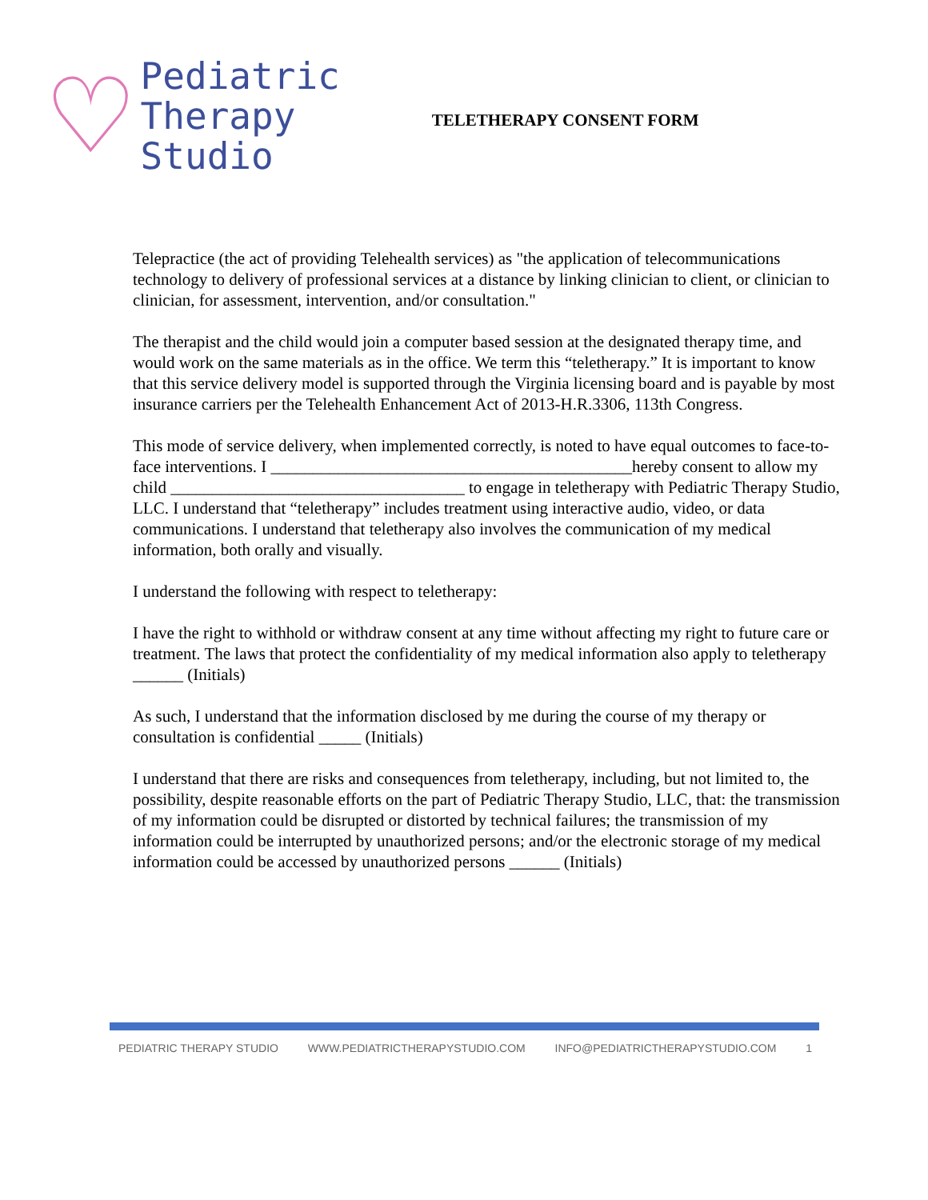♡
Pediatric
Therapy
Studio
TELETHERAPY CONSENT FORM
Telepractice (the act of providing Telehealth services) as "the application of telecommunications technology to delivery of professional services at a distance by linking clinician to client, or clinician to clinician, for assessment, intervention, and/or consultation."
The therapist and the child would join a computer based session at the designated therapy time, and would work on the same materials as in the office. We term this “teletherapy.” It is important to know that this service delivery model is supported through the Virginia licensing board and is payable by most insurance carriers per the Telehealth Enhancement Act of 2013-H.R.3306, 113th Congress.
This mode of service delivery, when implemented correctly, is noted to have equal outcomes to face-to-face interventions. I ___________________________________________hereby consent to allow my child ___________________________________ to engage in teletherapy with Pediatric Therapy Studio, LLC. I understand that “teletherapy” includes treatment using interactive audio, video, or data communications. I understand that teletherapy also involves the communication of my medical information, both orally and visually.
I understand the following with respect to teletherapy:
I have the right to withhold or withdraw consent at any time without affecting my right to future care or treatment. The laws that protect the confidentiality of my medical information also apply to teletherapy ______ (Initials)
As such, I understand that the information disclosed by me during the course of my therapy or consultation is confidential _____ (Initials)
I understand that there are risks and consequences from teletherapy, including, but not limited to, the possibility, despite reasonable efforts on the part of Pediatric Therapy Studio, LLC, that: the transmission of my information could be disrupted or distorted by technical failures; the transmission of my information could be interrupted by unauthorized persons; and/or the electronic storage of my medical information could be accessed by unauthorized persons ______ (Initials)
PEDIATRIC THERAPY STUDIO WWW.PEDIATRICTHERAPYSTUDIO.COM INFO@PEDIATRICTHERAPYSTUDIO.COM 1